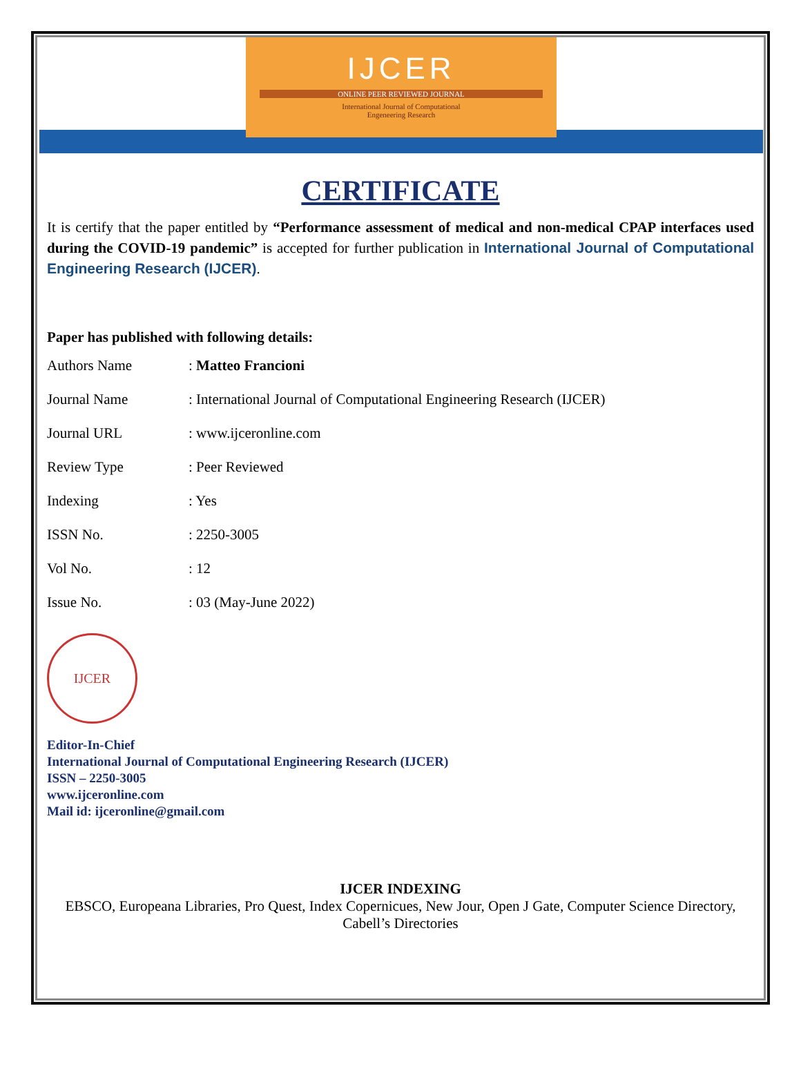IJCER
ONLINE PEER REVIEWED JOURNAL
International Journal of Computational
Engeneering Research
CERTIFICATE
It is certify that the paper entitled by “Performance assessment of medical and non-medical CPAP interfaces used during the COVID-19 pandemic” is accepted for further publication in International Journal of Computational Engineering Research (IJCER).
Paper has published with following details:
| Authors Name | : Matteo Francioni |
| Journal Name | : International Journal of Computational Engineering Research (IJCER) |
| Journal URL | : www.ijceronline.com |
| Review Type | : Peer Reviewed |
| Indexing | : Yes |
| ISSN No. | : 2250-3005 |
| Vol No. | : 12 |
| Issue No. | : 03 (May-June 2022) |
IJCER
Editor-In-Chief
International Journal of Computational Engineering Research (IJCER)
ISSN – 2250-3005
www.ijceronline.com
Mail id: ijceronline@gmail.com
IJCER INDEXING
EBSCO, Europeana Libraries, Pro Quest, Index Copernicues, New Jour, Open J Gate, Computer Science Directory, Cabell’s Directories